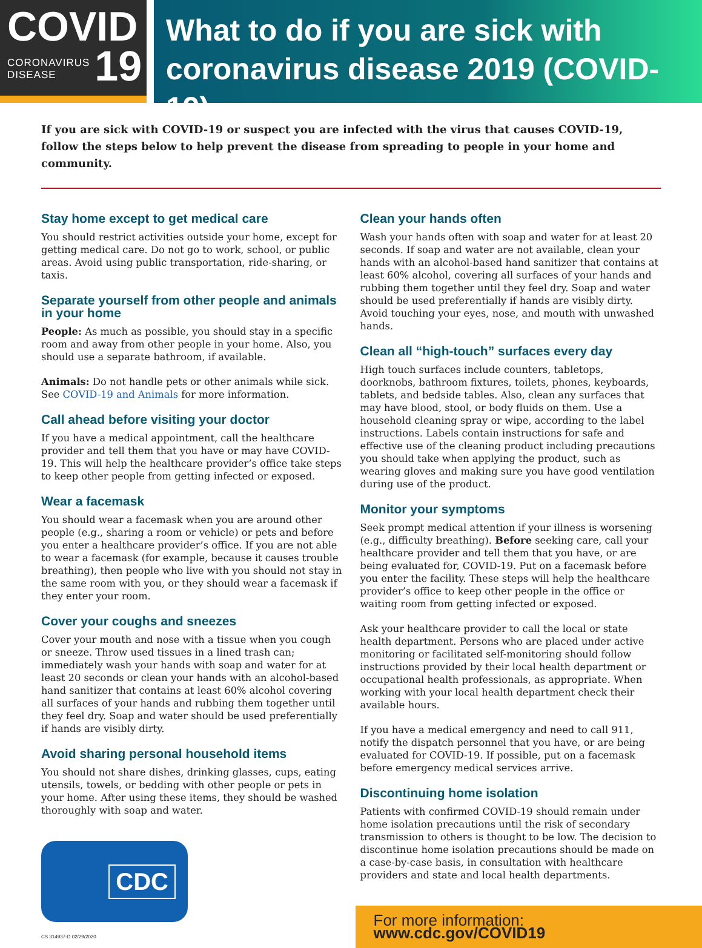COVID
CORONAVIRUS
DISEASE 19
What to do if you are sick with
coronavirus disease 2019 (COVID-19)
If you are sick with COVID-19 or suspect you are infected with the virus that causes COVID-19, follow the steps below to help prevent the disease from spreading to people in your home and community.
Stay home except to get medical care
You should restrict activities outside your home, except for getting medical care. Do not go to work, school, or public areas. Avoid using public transportation, ride-sharing, or taxis.
Separate yourself from other people and animals in your home
People: As much as possible, you should stay in a specific room and away from other people in your home. Also, you should use a separate bathroom, if available.
Animals: Do not handle pets or other animals while sick. See COVID-19 and Animals for more information.
Call ahead before visiting your doctor
If you have a medical appointment, call the healthcare provider and tell them that you have or may have COVID-19. This will help the healthcare provider’s office take steps to keep other people from getting infected or exposed.
Wear a facemask
You should wear a facemask when you are around other people (e.g., sharing a room or vehicle) or pets and before you enter a healthcare provider’s office. If you are not able to wear a facemask (for example, because it causes trouble breathing), then people who live with you should not stay in the same room with you, or they should wear a facemask if they enter your room.
Cover your coughs and sneezes
Cover your mouth and nose with a tissue when you cough or sneeze. Throw used tissues in a lined trash can; immediately wash your hands with soap and water for at least 20 seconds or clean your hands with an alcohol-based hand sanitizer that contains at least 60% alcohol covering all surfaces of your hands and rubbing them together until they feel dry. Soap and water should be used preferentially if hands are visibly dirty.
Avoid sharing personal household items
You should not share dishes, drinking glasses, cups, eating utensils, towels, or bedding with other people or pets in your home. After using these items, they should be washed thoroughly with soap and water.
CDC
CS 314937-D 02/29/2020
Clean your hands often
Wash your hands often with soap and water for at least 20 seconds. If soap and water are not available, clean your hands with an alcohol-based hand sanitizer that contains at least 60% alcohol, covering all surfaces of your hands and rubbing them together until they feel dry. Soap and water should be used preferentially if hands are visibly dirty. Avoid touching your eyes, nose, and mouth with unwashed hands.
Clean all “high-touch” surfaces every day
High touch surfaces include counters, tabletops, doorknobs, bathroom fixtures, toilets, phones, keyboards, tablets, and bedside tables. Also, clean any surfaces that may have blood, stool, or body fluids on them. Use a household cleaning spray or wipe, according to the label instructions. Labels contain instructions for safe and effective use of the cleaning product including precautions you should take when applying the product, such as wearing gloves and making sure you have good ventilation during use of the product.
Monitor your symptoms
Seek prompt medical attention if your illness is worsening (e.g., difficulty breathing). Before seeking care, call your healthcare provider and tell them that you have, or are being evaluated for, COVID-19. Put on a facemask before you enter the facility. These steps will help the healthcare provider’s office to keep other people in the office or waiting room from getting infected or exposed.
Ask your healthcare provider to call the local or state health department. Persons who are placed under active monitoring or facilitated self-monitoring should follow instructions provided by their local health department or occupational health professionals, as appropriate. When working with your local health department check their available hours.
If you have a medical emergency and need to call 911, notify the dispatch personnel that you have, or are being evaluated for COVID-19. If possible, put on a facemask before emergency medical services arrive.
Discontinuing home isolation
Patients with confirmed COVID-19 should remain under home isolation precautions until the risk of secondary transmission to others is thought to be low. The decision to discontinue home isolation precautions should be made on a case-by-case basis, in consultation with healthcare providers and state and local health departments.
For more information: www.cdc.gov/COVID19